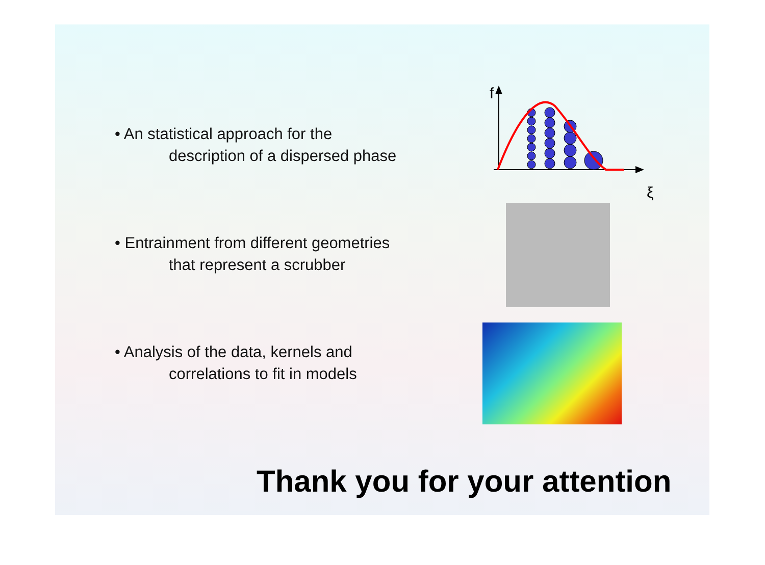• An statistical approach for the
description of a dispersed phase
• Entrainment from different geometries
that represent a scrubber
• Analysis of the data, kernels and
correlations to fit in models
f
ξ
Thank you for your attention